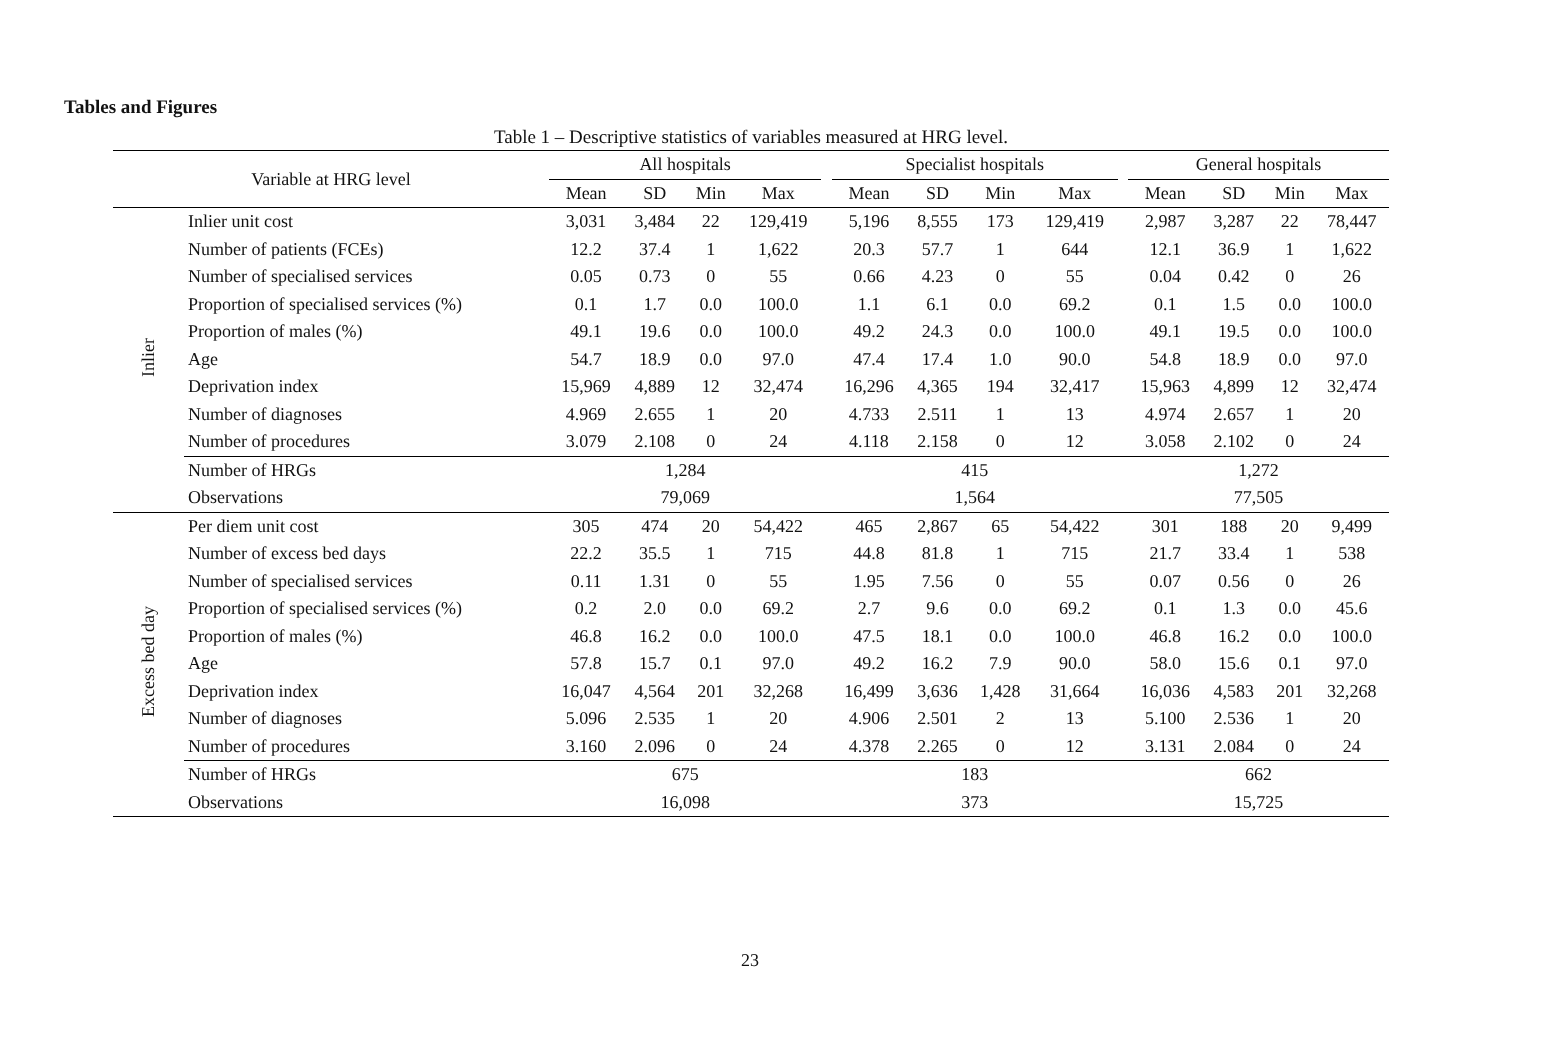Tables and Figures
Table 1 – Descriptive statistics of variables measured at HRG level.
| Variable at HRG level | | All hospitals | | | | | Specialist hospitals | | | | | General hospitals | | | |
| --- | --- | --- | --- | --- | --- | --- | --- | --- | --- | --- | --- | --- | --- | --- | --- |
| | | Mean | SD | Min | Max | | Mean | SD | Min | Max | | Mean | SD | Min | Max |
| Inlier | Inlier unit cost | 3,031 | 3,484 | 22 | 129,419 | | 5,196 | 8,555 | 173 | 129,419 | | 2,987 | 3,287 | 22 | 78,447 |
| | Number of patients (FCEs) | 12.2 | 37.4 | 1 | 1,622 | | 20.3 | 57.7 | 1 | 644 | | 12.1 | 36.9 | 1 | 1,622 |
| | Number of specialised services | 0.05 | 0.73 | 0 | 55 | | 0.66 | 4.23 | 0 | 55 | | 0.04 | 0.42 | 0 | 26 |
| | Proportion of specialised services (%) | 0.1 | 1.7 | 0.0 | 100.0 | | 1.1 | 6.1 | 0.0 | 69.2 | | 0.1 | 1.5 | 0.0 | 100.0 |
| | Proportion of males (%) | 49.1 | 19.6 | 0.0 | 100.0 | | 49.2 | 24.3 | 0.0 | 100.0 | | 49.1 | 19.5 | 0.0 | 100.0 |
| | Age | 54.7 | 18.9 | 0.0 | 97.0 | | 47.4 | 17.4 | 1.0 | 90.0 | | 54.8 | 18.9 | 0.0 | 97.0 |
| | Deprivation index | 15,969 | 4,889 | 12 | 32,474 | | 16,296 | 4,365 | 194 | 32,417 | | 15,963 | 4,899 | 12 | 32,474 |
| | Number of diagnoses | 4.969 | 2.655 | 1 | 20 | | 4.733 | 2.511 | 1 | 13 | | 4.974 | 2.657 | 1 | 20 |
| | Number of procedures | 3.079 | 2.108 | 0 | 24 | | 4.118 | 2.158 | 0 | 12 | | 3.058 | 2.102 | 0 | 24 |
| | Number of HRGs | 1,284 | | | | | 415 | | | | | 1,272 | | | |
| | Observations | 79,069 | | | | | 1,564 | | | | | 77,505 | | | |
| Excess bed day | Per diem unit cost | 305 | 474 | 20 | 54,422 | | 465 | 2,867 | 65 | 54,422 | | 301 | 188 | 20 | 9,499 |
| | Number of excess bed days | 22.2 | 35.5 | 1 | 715 | | 44.8 | 81.8 | 1 | 715 | | 21.7 | 33.4 | 1 | 538 |
| | Number of specialised services | 0.11 | 1.31 | 0 | 55 | | 1.95 | 7.56 | 0 | 55 | | 0.07 | 0.56 | 0 | 26 |
| | Proportion of specialised services (%) | 0.2 | 2.0 | 0.0 | 69.2 | | 2.7 | 9.6 | 0.0 | 69.2 | | 0.1 | 1.3 | 0.0 | 45.6 |
| | Proportion of males (%) | 46.8 | 16.2 | 0.0 | 100.0 | | 47.5 | 18.1 | 0.0 | 100.0 | | 46.8 | 16.2 | 0.0 | 100.0 |
| | Age | 57.8 | 15.7 | 0.1 | 97.0 | | 49.2 | 16.2 | 7.9 | 90.0 | | 58.0 | 15.6 | 0.1 | 97.0 |
| | Deprivation index | 16,047 | 4,564 | 201 | 32,268 | | 16,499 | 3,636 | 1,428 | 31,664 | | 16,036 | 4,583 | 201 | 32,268 |
| | Number of diagnoses | 5.096 | 2.535 | 1 | 20 | | 4.906 | 2.501 | 2 | 13 | | 5.100 | 2.536 | 1 | 20 |
| | Number of procedures | 3.160 | 2.096 | 0 | 24 | | 4.378 | 2.265 | 0 | 12 | | 3.131 | 2.084 | 0 | 24 |
| | Number of HRGs | 675 | | | | | 183 | | | | | 662 | | | |
| | Observations | 16,098 | | | | | 373 | | | | | 15,725 | | | |
23